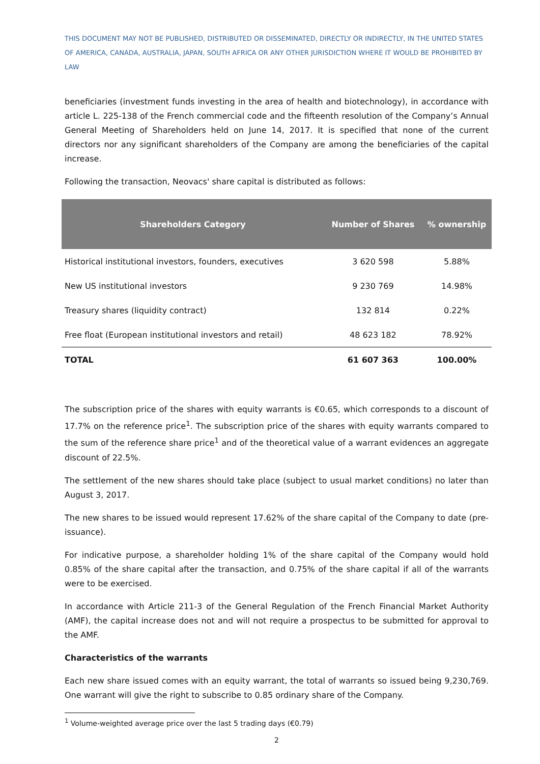THIS DOCUMENT MAY NOT BE PUBLISHED, DISTRIBUTED OR DISSEMINATED, DIRECTLY OR INDIRECTLY, IN THE UNITED STATES OF AMERICA, CANADA, AUSTRALIA, JAPAN, SOUTH AFRICA OR ANY OTHER JURISDICTION WHERE IT WOULD BE PROHIBITED BY LAW
beneficiaries (investment funds investing in the area of health and biotechnology), in accordance with article L. 225-138 of the French commercial code and the fifteenth resolution of the Company’s Annual General Meeting of Shareholders held on June 14, 2017. It is specified that none of the current directors nor any significant shareholders of the Company are among the beneficiaries of the capital increase.
Following the transaction, Neovacs' share capital is distributed as follows:
| Shareholders Category | Number of Shares | % ownership |
| --- | --- | --- |
| Historical institutional investors, founders, executives | 3 620 598 | 5.88% |
| New US institutional investors | 9 230 769 | 14.98% |
| Treasury shares (liquidity contract) | 132 814 | 0.22% |
| Free float (European institutional investors and retail) | 48 623 182 | 78.92% |
| TOTAL | 61 607 363 | 100.00% |
The subscription price of the shares with equity warrants is €0.65, which corresponds to a discount of 17.7% on the reference price<sup>1</sup>. The subscription price of the shares with equity warrants compared to the sum of the reference share price<sup>1</sup> and of the theoretical value of a warrant evidences an aggregate discount of 22.5%.
The settlement of the new shares should take place (subject to usual market conditions) no later than August 3, 2017.
The new shares to be issued would represent 17.62% of the share capital of the Company to date (pre-issuance).
For indicative purpose, a shareholder holding 1% of the share capital of the Company would hold 0.85% of the share capital after the transaction, and 0.75% of the share capital if all of the warrants were to be exercised.
In accordance with Article 211-3 of the General Regulation of the French Financial Market Authority (AMF), the capital increase does not and will not require a prospectus to be submitted for approval to the AMF.
Characteristics of the warrants
Each new share issued comes with an equity warrant, the total of warrants so issued being 9,230,769. One warrant will give the right to subscribe to 0.85 ordinary share of the Company.
<sup>1</sup> Volume-weighted average price over the last 5 trading days (€0.79)
2